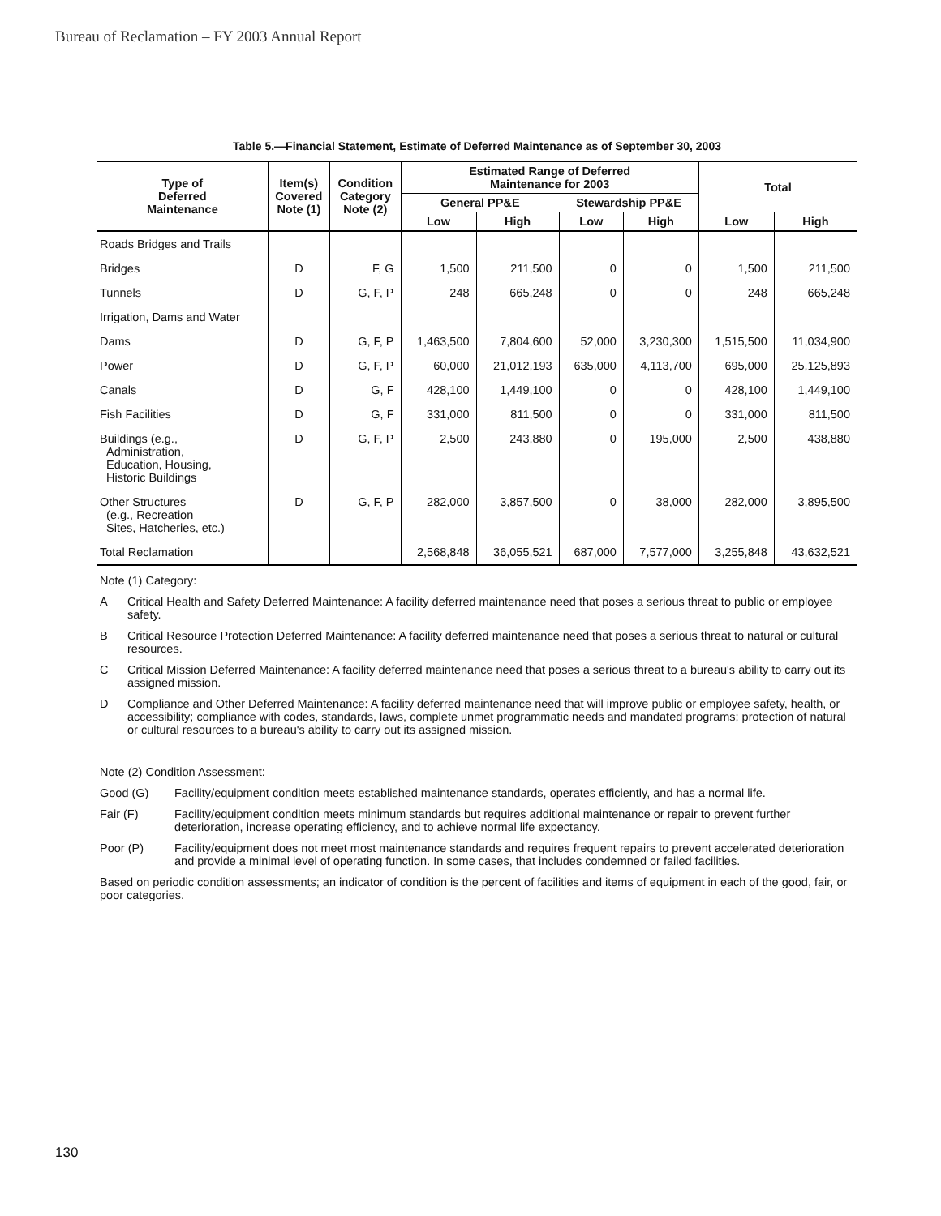Bureau of Reclamation – FY 2003 Annual Report
Table 5.—Financial Statement, Estimate of Deferred Maintenance as of September 30, 2003
| Type of Deferred Maintenance | Item(s) Covered Note (1) | Condition Category Note (2) | Estimated Range of Deferred Maintenance for 2003 | | | | Total | |
| --- | --- | --- | --- | --- | --- | --- | --- | --- |
| | | | General PP&E | | Stewardship PP&E | | | |
| | | | Low | High | Low | High | Low | High |
| Roads Bridges and Trails | | | | | | | | |
| Bridges | D | F, G | 1,500 | 211,500 | 0 | 0 | 1,500 | 211,500 |
| Tunnels | D | G, F, P | 248 | 665,248 | 0 | 0 | 248 | 665,248 |
| Irrigation, Dams and Water | | | | | | | | |
| Dams | D | G, F, P | 1,463,500 | 7,804,600 | 52,000 | 3,230,300 | 1,515,500 | 11,034,900 |
| Power | D | G, F, P | 60,000 | 21,012,193 | 635,000 | 4,113,700 | 695,000 | 25,125,893 |
| Canals | D | G, F | 428,100 | 1,449,100 | 0 | 0 | 428,100 | 1,449,100 |
| Fish Facilities | D | G, F | 331,000 | 811,500 | 0 | 0 | 331,000 | 811,500 |
| Buildings (e.g., Administration, Education, Housing, Historic Buildings | D | G, F, P | 2,500 | 243,880 | 0 | 195,000 | 2,500 | 438,880 |
| Other Structures (e.g., Recreation Sites, Hatcheries, etc.) | D | G, F, P | 282,000 | 3,857,500 | 0 | 38,000 | 282,000 | 3,895,500 |
| Total Reclamation | | | 2,568,848 | 36,055,521 | 687,000 | 7,577,000 | 3,255,848 | 43,632,521 |
Note (1) Category:
A Critical Health and Safety Deferred Maintenance: A facility deferred maintenance need that poses a serious threat to public or employee safety.
B Critical Resource Protection Deferred Maintenance: A facility deferred maintenance need that poses a serious threat to natural or cultural resources.
C Critical Mission Deferred Maintenance: A facility deferred maintenance need that poses a serious threat to a bureau's ability to carry out its assigned mission.
D Compliance and Other Deferred Maintenance: A facility deferred maintenance need that will improve public or employee safety, health, or accessibility; compliance with codes, standards, laws, complete unmet programmatic needs and mandated programs; protection of natural or cultural resources to a bureau's ability to carry out its assigned mission.
Note (2) Condition Assessment:
Good (G) Facility/equipment condition meets established maintenance standards, operates efficiently, and has a normal life.
Fair (F) Facility/equipment condition meets minimum standards but requires additional maintenance or repair to prevent further deterioration, increase operating efficiency, and to achieve normal life expectancy.
Poor (P) Facility/equipment does not meet most maintenance standards and requires frequent repairs to prevent accelerated deterioration and provide a minimal level of operating function. In some cases, that includes condemned or failed facilities.
Based on periodic condition assessments; an indicator of condition is the percent of facilities and items of equipment in each of the good, fair, or poor categories.
130